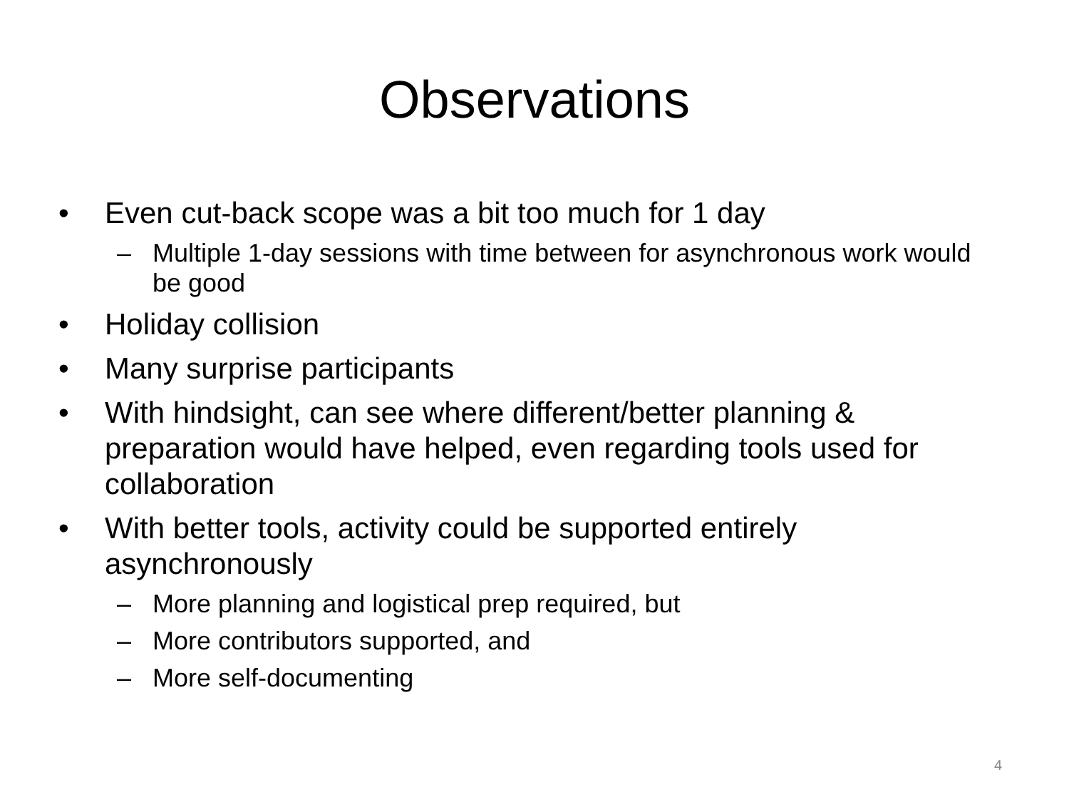Observations
• Even cut-back scope was a bit too much for 1 day
– Multiple 1-day sessions with time between for asynchronous work would be good
• Holiday collision
• Many surprise participants
• With hindsight, can see where different/better planning & preparation would have helped, even regarding tools used for collaboration
• With better tools, activity could be supported entirely asynchronously
– More planning and logistical prep required, but
– More contributors supported, and
– More self-documenting
4